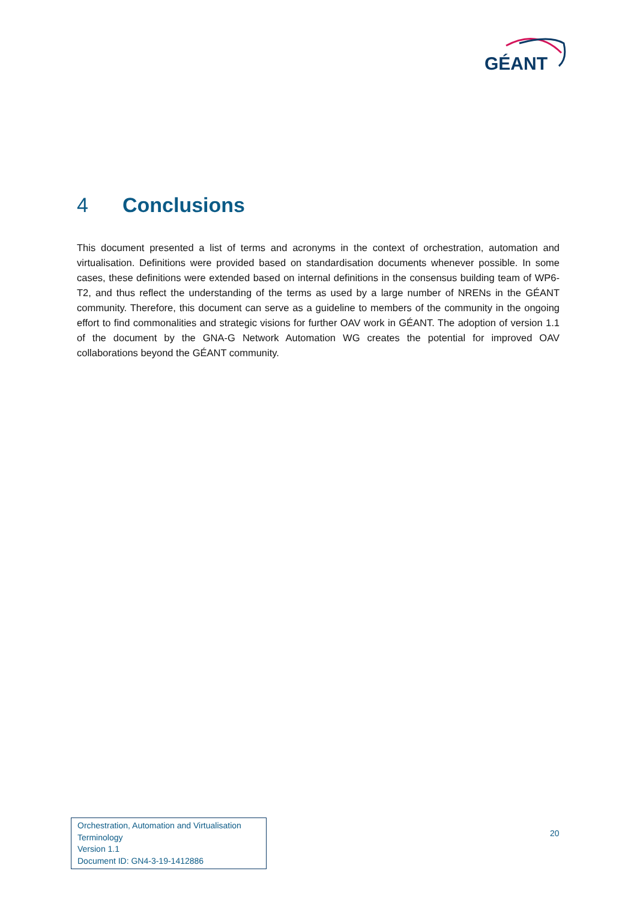GÉANT
4 Conclusions
This document presented a list of terms and acronyms in the context of orchestration, automation and virtualisation. Definitions were provided based on standardisation documents whenever possible. In some cases, these definitions were extended based on internal definitions in the consensus building team of WP6-T2, and thus reflect the understanding of the terms as used by a large number of NRENs in the GÉANT community. Therefore, this document can serve as a guideline to members of the community in the ongoing effort to find commonalities and strategic visions for further OAV work in GÉANT. The adoption of version 1.1 of the document by the GNA-G Network Automation WG creates the potential for improved OAV collaborations beyond the GÉANT community.
Orchestration, Automation and Virtualisation Terminology
Version 1.1
Document ID: GN4-3-19-1412886
20